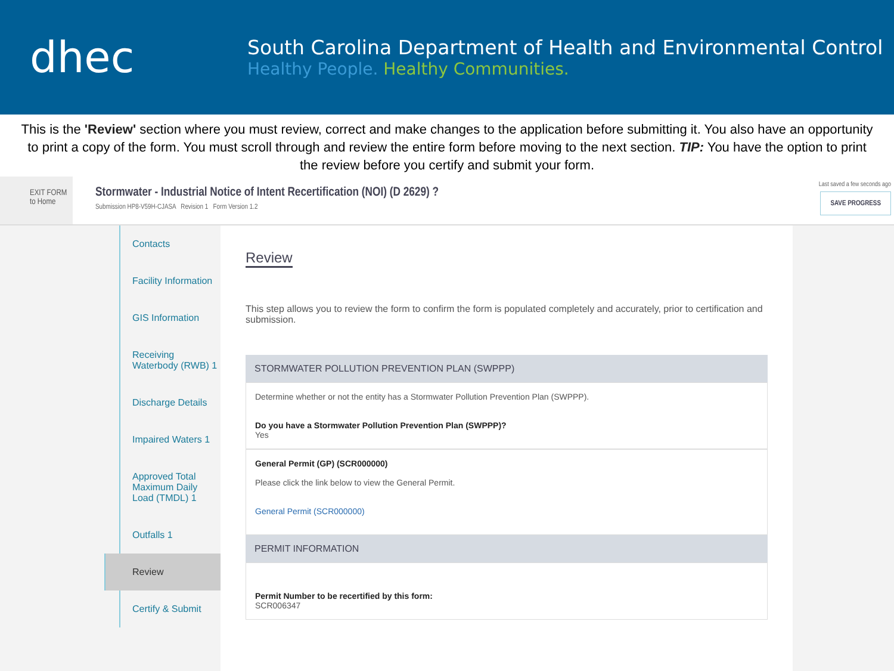dhec
South Carolina Department of Health and Environmental Control
Healthy People. Healthy Communities.
This is the 'Review' section where you must review, correct and make changes to the application before submitting it. You also have an opportunity to print a copy of the form. You must scroll through and review the entire form before moving to the next section. TIP: You have the option to print the review before you certify and submit your form.
EXIT FORM
to Home
Stormwater - Industrial Notice of Intent Recertification (NOI) (D 2629) ?
Submission HP8-V59H-CJASA Revision 1 Form Version 1.2
Last saved a few seconds ago
SAVE PROGRESS
Contacts
Facility Information
GIS Information
Receiving Waterbody (RWB) 1
Discharge Details
Impaired Waters 1
Approved Total Maximum Daily Load (TMDL) 1
Outfalls 1
Review
Certify & Submit
Review
This step allows you to review the form to confirm the form is populated completely and accurately, prior to certification and submission.
STORMWATER POLLUTION PREVENTION PLAN (SWPPP)
Determine whether or not the entity has a Stormwater Pollution Prevention Plan (SWPPP).
Do you have a Stormwater Pollution Prevention Plan (SWPPP)?
Yes
General Permit (GP) (SCR000000)
Please click the link below to view the General Permit.
General Permit (SCR000000)
PERMIT INFORMATION
Permit Number to be recertified by this form:
SCR006347